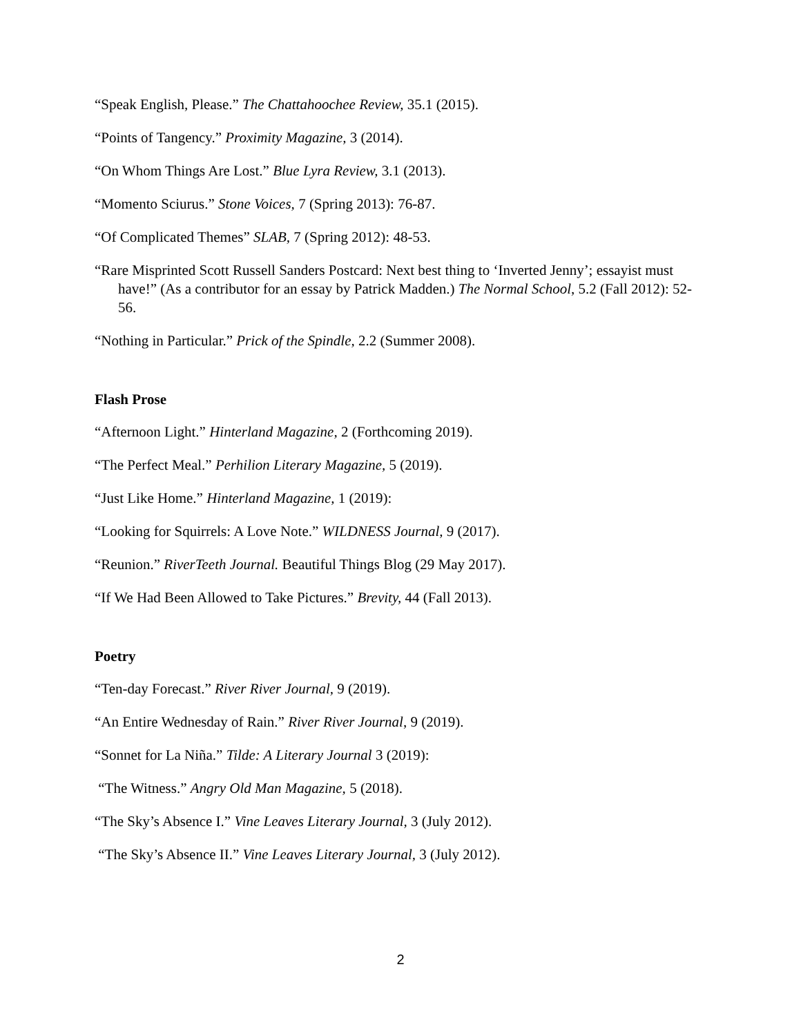“Speak English, Please.” The Chattahoochee Review, 35.1 (2015).
“Points of Tangency.” Proximity Magazine, 3 (2014).
“On Whom Things Are Lost.” Blue Lyra Review, 3.1 (2013).
“Momento Sciurus.” Stone Voices, 7 (Spring 2013): 76-87.
“Of Complicated Themes” SLAB, 7 (Spring 2012): 48-53.
“Rare Misprinted Scott Russell Sanders Postcard: Next best thing to ‘Inverted Jenny’; essayist must have!” (As a contributor for an essay by Patrick Madden.) The Normal School, 5.2 (Fall 2012): 52-56.
“Nothing in Particular.” Prick of the Spindle, 2.2 (Summer 2008).
Flash Prose
“Afternoon Light.” Hinterland Magazine, 2 (Forthcoming 2019).
“The Perfect Meal.” Perhilion Literary Magazine, 5 (2019).
“Just Like Home.” Hinterland Magazine, 1 (2019):
“Looking for Squirrels: A Love Note.” WILDNESS Journal, 9 (2017).
“Reunion.” RiverTeeth Journal. Beautiful Things Blog (29 May 2017).
“If We Had Been Allowed to Take Pictures.” Brevity, 44 (Fall 2013).
Poetry
“Ten-day Forecast.” River River Journal, 9 (2019).
“An Entire Wednesday of Rain.” River River Journal, 9 (2019).
“Sonnet for La Niña.” Tilde: A Literary Journal 3 (2019):
“The Witness.” Angry Old Man Magazine, 5 (2018).
“The Sky’s Absence I.” Vine Leaves Literary Journal, 3 (July 2012).
“The Sky’s Absence II.” Vine Leaves Literary Journal, 3 (July 2012).
2